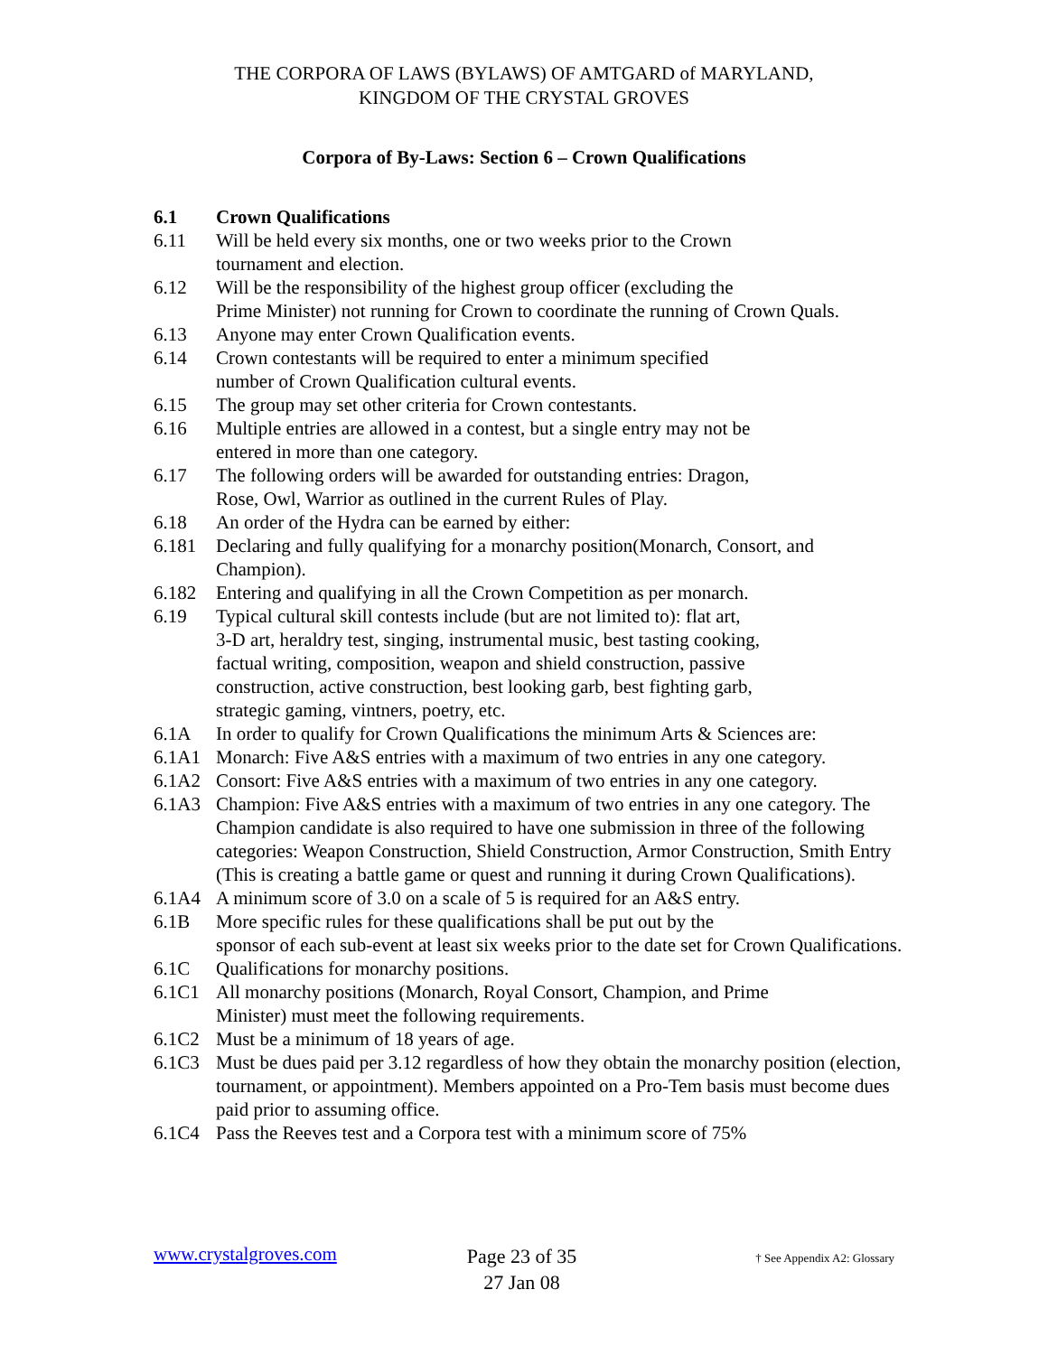THE CORPORA OF LAWS (BYLAWS) OF AMTGARD of MARYLAND,
KINGDOM OF THE CRYSTAL GROVES
Corpora of By-Laws: Section 6 – Crown Qualifications
6.1 Crown Qualifications
6.11 Will be held every six months, one or two weeks prior to the Crown
tournament and election.
6.12 Will be the responsibility of the highest group officer (excluding the
Prime Minister) not running for Crown to coordinate the running of Crown Quals.
6.13 Anyone may enter Crown Qualification events.
6.14 Crown contestants will be required to enter a minimum specified
number of Crown Qualification cultural events.
6.15 The group may set other criteria for Crown contestants.
6.16 Multiple entries are allowed in a contest, but a single entry may not be
entered in more than one category.
6.17 The following orders will be awarded for outstanding entries: Dragon,
Rose, Owl, Warrior as outlined in the current Rules of Play.
6.18 An order of the Hydra can be earned by either:
6.181 Declaring and fully qualifying for a monarchy position(Monarch, Consort, and Champion).
6.182 Entering and qualifying in all the Crown Competition as per monarch.
6.19 Typical cultural skill contests include (but are not limited to): flat art,
3-D art, heraldry test, singing, instrumental music, best tasting cooking,
factual writing, composition, weapon and shield construction, passive
construction, active construction, best looking garb, best fighting garb,
strategic gaming, vintners, poetry, etc.
6.1A In order to qualify for Crown Qualifications the minimum Arts & Sciences are:
6.1A1 Monarch: Five A&S entries with a maximum of two entries in any one category.
6.1A2 Consort: Five A&S entries with a maximum of two entries in any one category.
6.1A3 Champion: Five A&S entries with a maximum of two entries in any one category. The Champion candidate is also required to have one submission in three of the following categories: Weapon Construction, Shield Construction, Armor Construction, Smith Entry (This is creating a battle game or quest and running it during Crown Qualifications).
6.1A4 A minimum score of 3.0 on a scale of 5 is required for an A&S entry.
6.1B More specific rules for these qualifications shall be put out by the
sponsor of each sub-event at least six weeks prior to the date set for Crown Qualifications.
6.1C Qualifications for monarchy positions.
6.1C1 All monarchy positions (Monarch, Royal Consort, Champion, and Prime
Minister) must meet the following requirements.
6.1C2 Must be a minimum of 18 years of age.
6.1C3 Must be dues paid per 3.12 regardless of how they obtain the monarchy position (election, tournament, or appointment). Members appointed on a Pro-Tem basis must become dues paid prior to assuming office.
6.1C4 Pass the Reeves test and a Corpora test with a minimum score of 75%
www.crystalgroves.com
Page 23 of 35
27 Jan 08
† See Appendix A2: Glossary